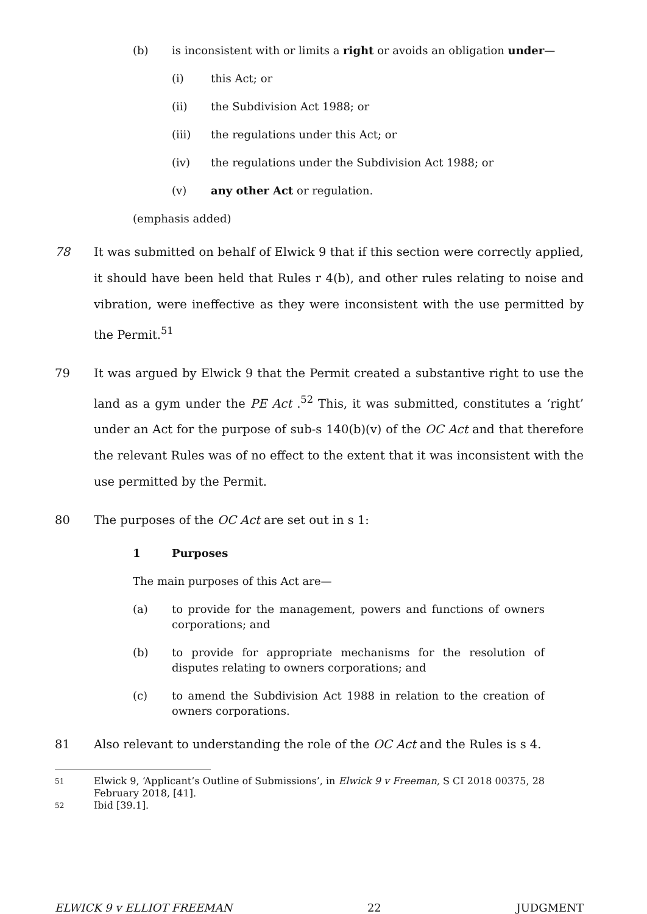(b) is inconsistent with or limits a right or avoids an obligation under—
(i) this Act; or
(ii) the Subdivision Act 1988; or
(iii) the regulations under this Act; or
(iv) the regulations under the Subdivision Act 1988; or
(v) any other Act or regulation.
(emphasis added)
78 It was submitted on behalf of Elwick 9 that if this section were correctly applied, it should have been held that Rules r 4(b), and other rules relating to noise and vibration, were ineffective as they were inconsistent with the use permitted by the Permit.<sup>51</sup>
79 It was argued by Elwick 9 that the Permit created a substantive right to use the land as a gym under the PE Act .<sup>52</sup> This, it was submitted, constitutes a ‘right’ under an Act for the purpose of sub-s 140(b)(v) of the OC Act and that therefore the relevant Rules was of no effect to the extent that it was inconsistent with the use permitted by the Permit.
80 The purposes of the OC Act are set out in s 1:
1 Purposes
The main purposes of this Act are—
(a) to provide for the management, powers and functions of owners corporations; and
(b) to provide for appropriate mechanisms for the resolution of disputes relating to owners corporations; and
(c) to amend the Subdivision Act 1988 in relation to the creation of owners corporations.
81 Also relevant to understanding the role of the OC Act and the Rules is s 4.
51 Elwick 9, ‘Applicant’s Outline of Submissions’, in Elwick 9 v Freeman, S CI 2018 00375, 28 February 2018, [41].
52 Ibid [39.1].
ELWICK 9 v ELLIOT FREEMAN 22 JUDGMENT